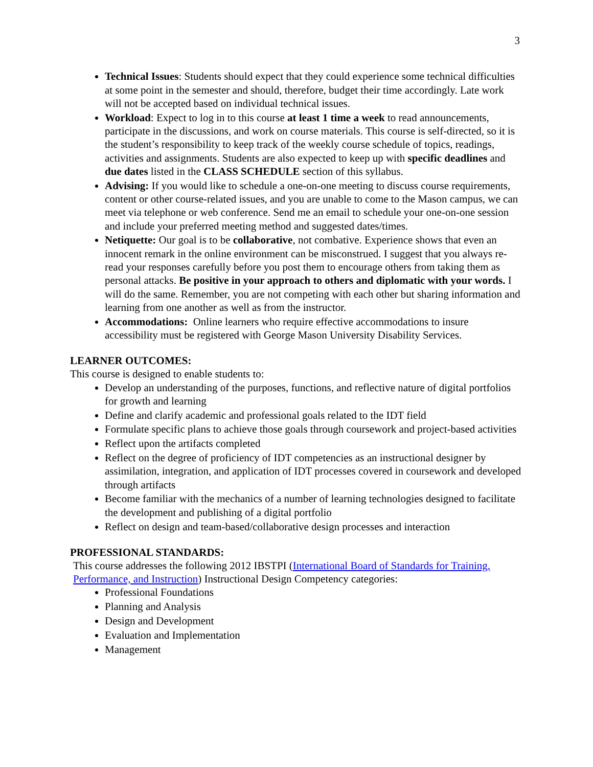3
Technical Issues: Students should expect that they could experience some technical difficulties at some point in the semester and should, therefore, budget their time accordingly. Late work will not be accepted based on individual technical issues.
Workload: Expect to log in to this course at least 1 time a week to read announcements, participate in the discussions, and work on course materials. This course is self-directed, so it is the student’s responsibility to keep track of the weekly course schedule of topics, readings, activities and assignments. Students are also expected to keep up with specific deadlines and due dates listed in the CLASS SCHEDULE section of this syllabus.
Advising: If you would like to schedule a one-on-one meeting to discuss course requirements, content or other course-related issues, and you are unable to come to the Mason campus, we can meet via telephone or web conference. Send me an email to schedule your one-on-one session and include your preferred meeting method and suggested dates/times.
Netiquette: Our goal is to be collaborative, not combative. Experience shows that even an innocent remark in the online environment can be misconstrued. I suggest that you always re-read your responses carefully before you post them to encourage others from taking them as personal attacks. Be positive in your approach to others and diplomatic with your words. I will do the same. Remember, you are not competing with each other but sharing information and learning from one another as well as from the instructor.
Accommodations: Online learners who require effective accommodations to insure accessibility must be registered with George Mason University Disability Services.
LEARNER OUTCOMES:
This course is designed to enable students to:
Develop an understanding of the purposes, functions, and reflective nature of digital portfolios for growth and learning
Define and clarify academic and professional goals related to the IDT field
Formulate specific plans to achieve those goals through coursework and project-based activities
Reflect upon the artifacts completed
Reflect on the degree of proficiency of IDT competencies as an instructional designer by assimilation, integration, and application of IDT processes covered in coursework and developed through artifacts
Become familiar with the mechanics of a number of learning technologies designed to facilitate the development and publishing of a digital portfolio
Reflect on design and team-based/collaborative design processes and interaction
PROFESSIONAL STANDARDS:
This course addresses the following 2012 IBSTPI (International Board of Standards for Training, Performance, and Instruction) Instructional Design Competency categories:
Professional Foundations
Planning and Analysis
Design and Development
Evaluation and Implementation
Management